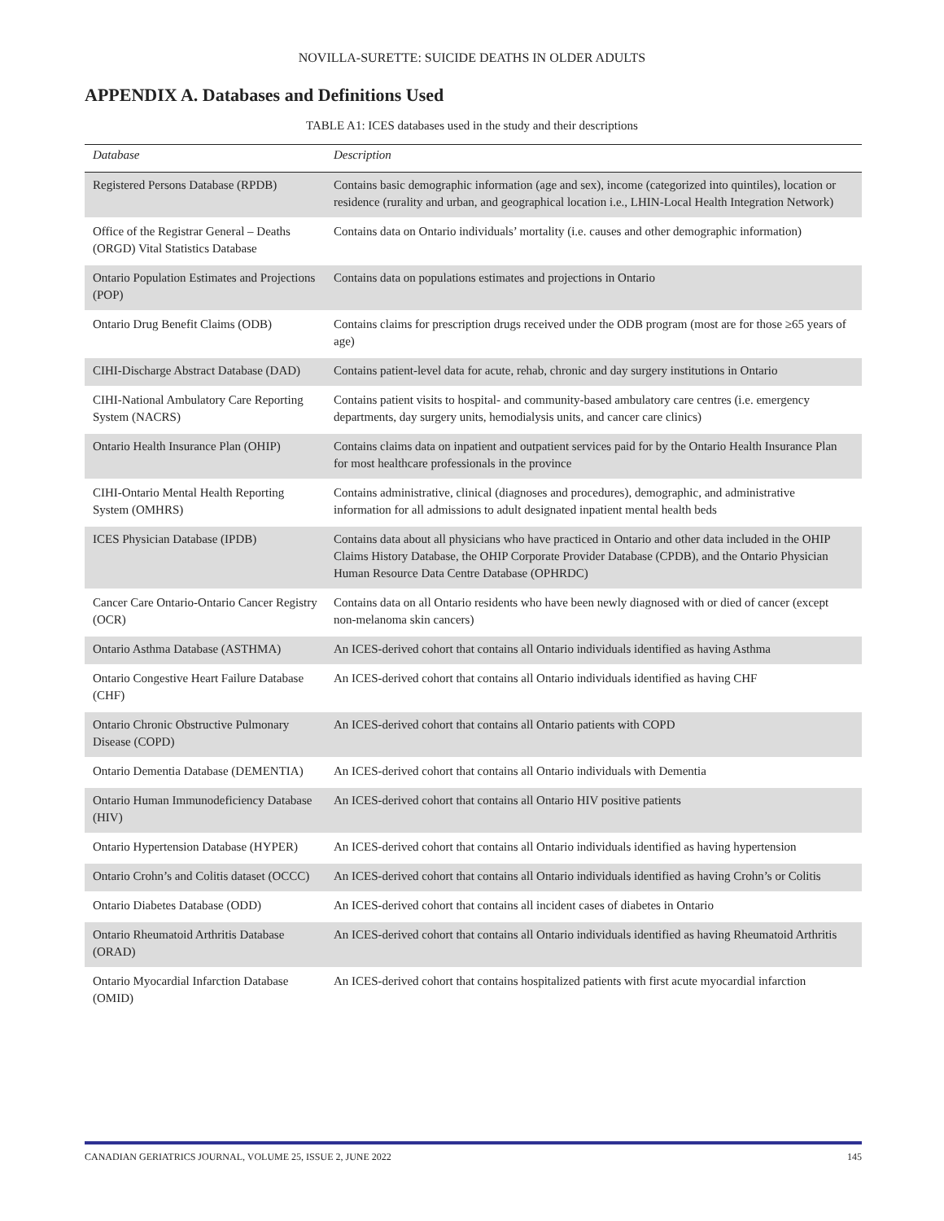NOVILLA-SURETTE: SUICIDE DEATHS IN OLDER ADULTS
APPENDIX A. Databases and Definitions Used
TABLE A1: ICES databases used in the study and their descriptions
| Database | Description |
| --- | --- |
| Registered Persons Database (RPDB) | Contains basic demographic information (age and sex), income (categorized into quintiles), location or residence (rurality and urban, and geographical location i.e., LHIN-Local Health Integration Network) |
| Office of the Registrar General – Deaths (ORGD) Vital Statistics Database | Contains data on Ontario individuals’ mortality (i.e. causes and other demographic information) |
| Ontario Population Estimates and Projections (POP) | Contains data on populations estimates and projections in Ontario |
| Ontario Drug Benefit Claims (ODB) | Contains claims for prescription drugs received under the ODB program (most are for those ≥65 years of age) |
| CIHI-Discharge Abstract Database (DAD) | Contains patient-level data for acute, rehab, chronic and day surgery institutions in Ontario |
| CIHI-National Ambulatory Care Reporting System (NACRS) | Contains patient visits to hospital- and community-based ambulatory care centres (i.e. emergency departments, day surgery units, hemodialysis units, and cancer care clinics) |
| Ontario Health Insurance Plan (OHIP) | Contains claims data on inpatient and outpatient services paid for by the Ontario Health Insurance Plan for most healthcare professionals in the province |
| CIHI-Ontario Mental Health Reporting System (OMHRS) | Contains administrative, clinical (diagnoses and procedures), demographic, and administrative information for all admissions to adult designated inpatient mental health beds |
| ICES Physician Database (IPDB) | Contains data about all physicians who have practiced in Ontario and other data included in the OHIP Claims History Database, the OHIP Corporate Provider Database (CPDB), and the Ontario Physician Human Resource Data Centre Database (OPHRDC) |
| Cancer Care Ontario-Ontario Cancer Registry (OCR) | Contains data on all Ontario residents who have been newly diagnosed with or died of cancer (except non-melanoma skin cancers) |
| Ontario Asthma Database (ASTHMA) | An ICES-derived cohort that contains all Ontario individuals identified as having Asthma |
| Ontario Congestive Heart Failure Database (CHF) | An ICES-derived cohort that contains all Ontario individuals identified as having CHF |
| Ontario Chronic Obstructive Pulmonary Disease (COPD) | An ICES-derived cohort that contains all Ontario patients with COPD |
| Ontario Dementia Database (DEMENTIA) | An ICES-derived cohort that contains all Ontario individuals with Dementia |
| Ontario Human Immunodeficiency Database (HIV) | An ICES-derived cohort that contains all Ontario HIV positive patients |
| Ontario Hypertension Database (HYPER) | An ICES-derived cohort that contains all Ontario individuals identified as having hypertension |
| Ontario Crohn’s and Colitis dataset (OCCC) | An ICES-derived cohort that contains all Ontario individuals identified as having Crohn’s or Colitis |
| Ontario Diabetes Database (ODD) | An ICES-derived cohort that contains all incident cases of diabetes in Ontario |
| Ontario Rheumatoid Arthritis Database (ORAD) | An ICES-derived cohort that contains all Ontario individuals identified as having Rheumatoid Arthritis |
| Ontario Myocardial Infarction Database (OMID) | An ICES-derived cohort that contains hospitalized patients with first acute myocardial infarction |
CANADIAN GERIATRICS JOURNAL, VOLUME 25, ISSUE 2, JUNE 2022 145